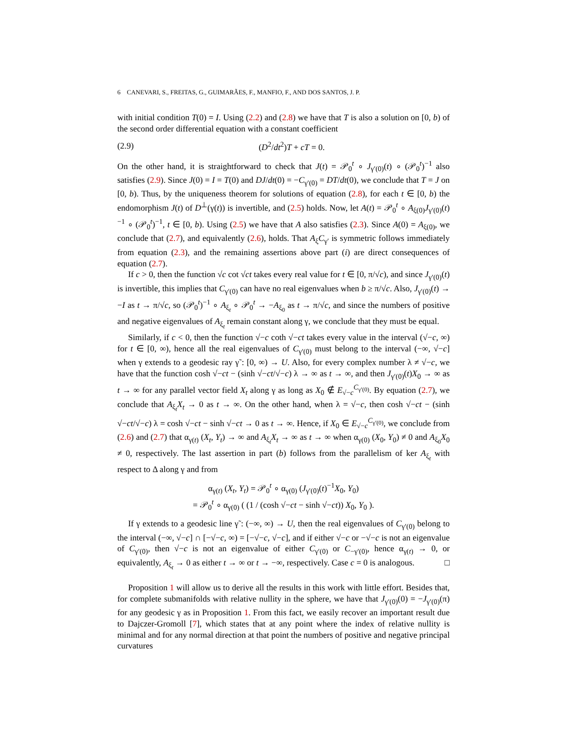6 CANEVARI, S., FREITAS, G., GUIMARÃES, F., MANFIO, F., AND DOS SANTOS, J. P.
with initial condition T(0) = I. Using (2.2) and (2.8) we have that T is also a solution on [0, b) of the second order differential equation with a constant coefficient
(2.9) (D<sup>2</sup>/dt<sup>2</sup>)T + cT = 0.
On the other hand, it is straightforward to check that J(t) = 𝒫<sub>0</sub><sup>t</sup> ∘ J<sub>γ′(0)</sub>(t) ∘ (𝒫<sub>0</sub><sup>t</sup>)<sup>−1</sup> also satisfies (2.9). Since J(0) = I = T(0) and DJ/dt(0) = −C<sub>γ′(0)</sub> = DT/dt(0), we conclude that T = J on [0, b). Thus, by the uniqueness theorem for solutions of equation (2.8), for each t ∈ [0, b) the endomorphism J(t) of D<sup>⊥</sup>(γ(t)) is invertible, and (2.5) holds. Now, let A(t) = 𝒫<sub>0</sub><sup>t</sup> ∘ A<sub>ξ(0)</sub>J<sub>γ′(0)</sub>(t)<sup>−1</sup> ∘ (𝒫<sub>0</sub><sup>t</sup>)<sup>−1</sup>, t ∈ [0, b). Using (2.5) we have that A also satisfies (2.3). Since A(0) = A<sub>ξ(0)</sub>, we conclude that (2.7), and equivalently (2.6), holds. That A<sub>ξ</sub>C<sub>γ′</sub> is symmetric follows immediately from equation (2.3), and the remaining assertions above part (i) are direct consequences of equation (2.7).
If c > 0, then the function √c cot √ct takes every real value for t ∈ [0, π/√c), and since J<sub>γ′(0)</sub>(t) is invertible, this implies that C<sub>γ′(0)</sub> can have no real eigenvalues when b ≥ π/√c. Also, J<sub>γ′(0)</sub>(t) → −I as t → π/√c, so (𝒫<sub>0</sub><sup>t</sup>)<sup>−1</sup> ∘ A<sub>ξ<sub>t</sub></sub> ∘ 𝒫<sub>0</sub><sup>t</sup> → −A<sub>ξ<sub>0</sub></sub> as t → π/√c, and since the numbers of positive and negative eigenvalues of A<sub>ξ<sub>t</sub></sub> remain constant along γ, we conclude that they must be equal.
Similarly, if c < 0, then the function √−c coth √−ct takes every value in the interval (√−c, ∞) for t ∈ [0, ∞), hence all the real eigenvalues of C<sub>γ′(0)</sub> must belong to the interval (−∞, √−c] when γ extends to a geodesic ray γ̃ : [0, ∞) → U. Also, for every complex number λ ≠ √−c, we have that the function cosh √−ct − (sinh √−ct/√−c) λ → ∞ as t → ∞, and then J<sub>γ′(0)</sub>(t)X<sub>0</sub> → ∞ as t → ∞ for any parallel vector field X<sub>t</sub> along γ as long as X<sub>0</sub> ∉ E<sub>√−c</sub><sup>C<sub>γ′(0)</sub></sup>. By equation (2.7), we conclude that A<sub>ξ<sub>t</sub></sub>X<sub>t</sub> → 0 as t → ∞. On the other hand, when λ = √−c, then cosh √−ct − (sinh √−ct/√−c) λ = cosh √−ct − sinh √−ct → 0 as t → ∞. Hence, if X<sub>0</sub> ∈ E<sub>√−c</sub><sup>C<sub>γ′(0)</sub></sup>, we conclude from (2.6) and (2.7) that α<sub>γ(t)</sub> (X<sub>t</sub>, Y<sub>t</sub>) → ∞ and A<sub>ξ<sub>t</sub></sub>X<sub>t</sub> → ∞ as t → ∞ when α<sub>γ(0)</sub> (X<sub>0</sub>, Y<sub>0</sub>) ≠ 0 and A<sub>ξ<sub>0</sub></sub>X<sub>0</sub> ≠ 0, respectively. The last assertion in part (b) follows from the parallelism of ker A<sub>ξ<sub>t</sub></sub> with respect to Δ along γ and from
α<sub>γ(t)</sub> (X<sub>t</sub>, Y<sub>t</sub>) = 𝒫<sub>0</sub><sup>t</sup> ∘ α<sub>γ(0)</sub> (J<sub>γ′(0)</sub>(t)<sup>−1</sup>X<sub>0</sub>, Y<sub>0</sub>)
= 𝒫<sub>0</sub><sup>t</sup> ∘ α<sub>γ(0)</sub> ( (1 / (cosh √−ct − sinh √−ct)) X<sub>0</sub>, Y<sub>0</sub> ).
If γ extends to a geodesic line γ̃ : (−∞, ∞) → U, then the real eigenvalues of C<sub>γ′(0)</sub> belong to the interval (−∞, √−c] ∩ [−√−c, ∞) = [−√−c, √−c], and if either √−c or −√−c is not an eigenvalue of C<sub>γ′(0)</sub>, then √−c is not an eigenvalue of either C<sub>γ′(0)</sub> or C<sub>−γ′(0)</sub>, hence α<sub>γ(t)</sub> → 0, or equivalently, A<sub>ξ<sub>t</sub></sub> → 0 as either t → ∞ or t → −∞, respectively. Case c = 0 is analogous. □
Proposition 1 will allow us to derive all the results in this work with little effort. Besides that, for complete submanifolds with relative nullity in the sphere, we have that J<sub>γ′(0)</sub>(0) = −J<sub>γ′(0)</sub>(π) for any geodesic γ as in Proposition 1. From this fact, we easily recover an important result due to Dajczer-Gromoll [7], which states that at any point where the index of relative nullity is minimal and for any normal direction at that point the numbers of positive and negative principal curvatures